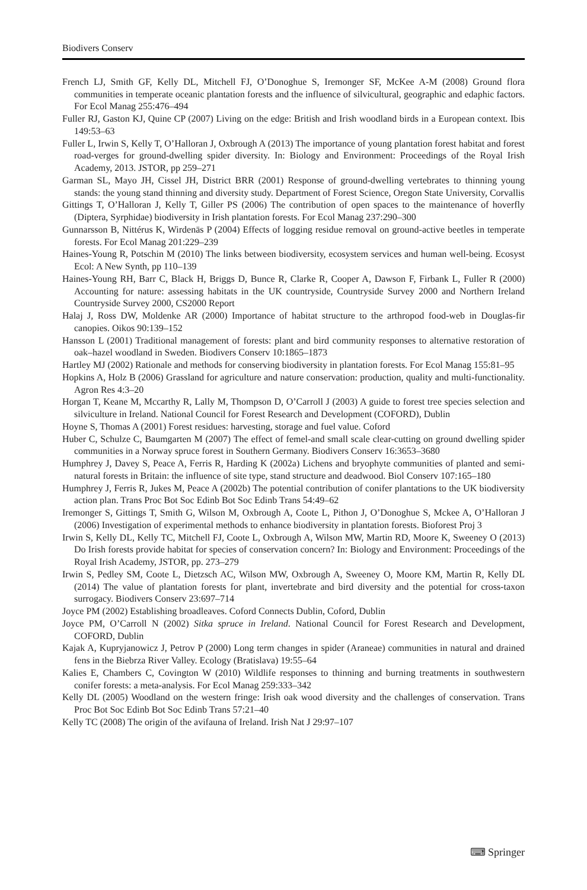Biodivers Conserv
French LJ, Smith GF, Kelly DL, Mitchell FJ, O’Donoghue S, Iremonger SF, McKee A-M (2008) Ground flora communities in temperate oceanic plantation forests and the influence of silvicultural, geographic and edaphic factors. For Ecol Manag 255:476–494
Fuller RJ, Gaston KJ, Quine CP (2007) Living on the edge: British and Irish woodland birds in a European context. Ibis 149:53–63
Fuller L, Irwin S, Kelly T, O’Halloran J, Oxbrough A (2013) The importance of young plantation forest habitat and forest road-verges for ground-dwelling spider diversity. In: Biology and Environment: Proceedings of the Royal Irish Academy, 2013. JSTOR, pp 259–271
Garman SL, Mayo JH, Cissel JH, District BRR (2001) Response of ground-dwelling vertebrates to thinning young stands: the young stand thinning and diversity study. Department of Forest Science, Oregon State University, Corvallis
Gittings T, O’Halloran J, Kelly T, Giller PS (2006) The contribution of open spaces to the maintenance of hoverfly (Diptera, Syrphidae) biodiversity in Irish plantation forests. For Ecol Manag 237:290–300
Gunnarsson B, Nittérus K, Wirdenäs P (2004) Effects of logging residue removal on ground-active beetles in temperate forests. For Ecol Manag 201:229–239
Haines-Young R, Potschin M (2010) The links between biodiversity, ecosystem services and human well-being. Ecosyst Ecol: A New Synth, pp 110–139
Haines-Young RH, Barr C, Black H, Briggs D, Bunce R, Clarke R, Cooper A, Dawson F, Firbank L, Fuller R (2000) Accounting for nature: assessing habitats in the UK countryside, Countryside Survey 2000 and Northern Ireland Countryside Survey 2000, CS2000 Report
Halaj J, Ross DW, Moldenke AR (2000) Importance of habitat structure to the arthropod food-web in Douglas-fir canopies. Oikos 90:139–152
Hansson L (2001) Traditional management of forests: plant and bird community responses to alternative restoration of oak–hazel woodland in Sweden. Biodivers Conserv 10:1865–1873
Hartley MJ (2002) Rationale and methods for conserving biodiversity in plantation forests. For Ecol Manag 155:81–95
Hopkins A, Holz B (2006) Grassland for agriculture and nature conservation: production, quality and multi-functionality. Agron Res 4:3–20
Horgan T, Keane M, Mccarthy R, Lally M, Thompson D, O’Carroll J (2003) A guide to forest tree species selection and silviculture in Ireland. National Council for Forest Research and Development (COFORD), Dublin
Hoyne S, Thomas A (2001) Forest residues: harvesting, storage and fuel value. Coford
Huber C, Schulze C, Baumgarten M (2007) The effect of femel-and small scale clear-cutting on ground dwelling spider communities in a Norway spruce forest in Southern Germany. Biodivers Conserv 16:3653–3680
Humphrey J, Davey S, Peace A, Ferris R, Harding K (2002a) Lichens and bryophyte communities of planted and semi-natural forests in Britain: the influence of site type, stand structure and deadwood. Biol Conserv 107:165–180
Humphrey J, Ferris R, Jukes M, Peace A (2002b) The potential contribution of conifer plantations to the UK biodiversity action plan. Trans Proc Bot Soc Edinb Bot Soc Edinb Trans 54:49–62
Iremonger S, Gittings T, Smith G, Wilson M, Oxbrough A, Coote L, Pithon J, O’Donoghue S, Mckee A, O’Halloran J (2006) Investigation of experimental methods to enhance biodiversity in plantation forests. Bioforest Proj 3
Irwin S, Kelly DL, Kelly TC, Mitchell FJ, Coote L, Oxbrough A, Wilson MW, Martin RD, Moore K, Sweeney O (2013) Do Irish forests provide habitat for species of conservation concern? In: Biology and Environment: Proceedings of the Royal Irish Academy, JSTOR, pp. 273–279
Irwin S, Pedley SM, Coote L, Dietzsch AC, Wilson MW, Oxbrough A, Sweeney O, Moore KM, Martin R, Kelly DL (2014) The value of plantation forests for plant, invertebrate and bird diversity and the potential for cross-taxon surrogacy. Biodivers Conserv 23:697–714
Joyce PM (2002) Establishing broadleaves. Coford Connects Dublin, Coford, Dublin
Joyce PM, O’Carroll N (2002) Sitka spruce in Ireland. National Council for Forest Research and Development, COFORD, Dublin
Kajak A, Kupryjanowicz J, Petrov P (2000) Long term changes in spider (Araneae) communities in natural and drained fens in the Biebrza River Valley. Ecology (Bratislava) 19:55–64
Kalies E, Chambers C, Covington W (2010) Wildlife responses to thinning and burning treatments in southwestern conifer forests: a meta-analysis. For Ecol Manag 259:333–342
Kelly DL (2005) Woodland on the western fringe: Irish oak wood diversity and the challenges of conservation. Trans Proc Bot Soc Edinb Bot Soc Edinb Trans 57:21–40
Kelly TC (2008) The origin of the avifauna of Ireland. Irish Nat J 29:97–107
⌨ Springer